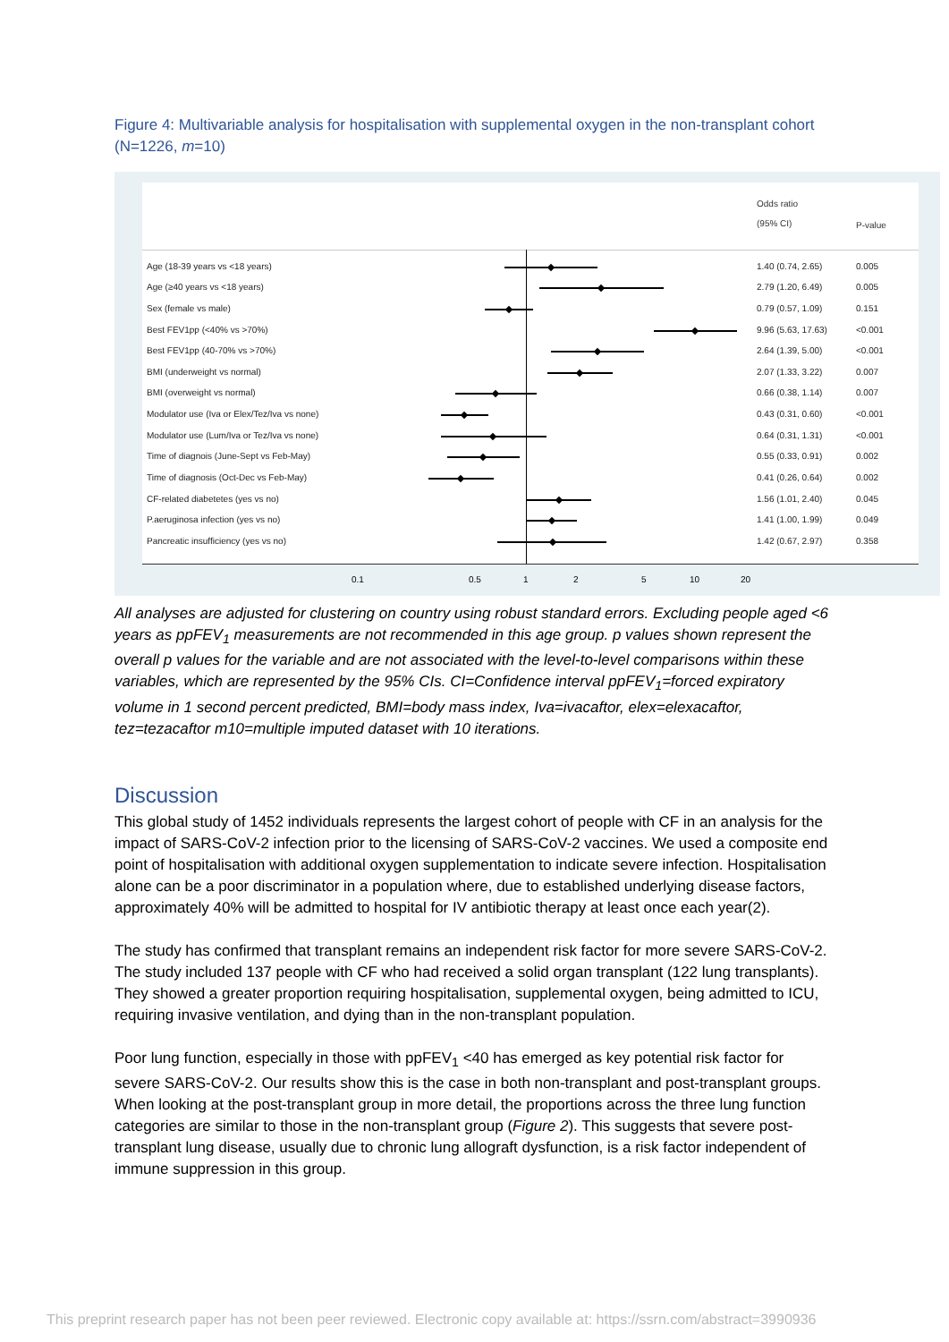Figure 4: Multivariable analysis for hospitalisation with supplemental oxygen in the non-transplant cohort (N=1226, m=10)
Odds ratio
(95% CI)
P-value
Age (18-39 years vs <18 years) 1.40 (0.74, 2.65) 0.005
Age (≥40 years vs <18 years) 2.79 (1.20, 6.49) 0.005
Sex (female vs male) 0.79 (0.57, 1.09) 0.151
Best FEV1pp (<40% vs >70%) 9.96 (5.63, 17.63) <0.001
Best FEV1pp (40-70% vs >70%) 2.64 (1.39, 5.00) <0.001
BMI (underweight vs normal) 2.07 (1.33, 3.22) 0.007
BMI (overweight vs normal) 0.66 (0.38, 1.14) 0.007
Modulator use (Iva or Elex/Tez/Iva vs none) 0.43 (0.31, 0.60) <0.001
Modulator use (Lum/Iva or Tez/Iva vs none) 0.64 (0.31, 1.31) <0.001
Time of diagnois (June-Sept vs Feb-May) 0.55 (0.33, 0.91) 0.002
Time of diagnosis (Oct-Dec vs Feb-May) 0.41 (0.26, 0.64) 0.002
CF-related diabetetes (yes vs no) 1.56 (1.01, 2.40) 0.045
P.aeruginosa infection (yes vs no) 1.41 (1.00, 1.99) 0.049
Pancreatic insufficiency (yes vs no) 1.42 (0.67, 2.97) 0.358
0.1 0.5 1 2 5 10 20
All analyses are adjusted for clustering on country using robust standard errors. Excluding people aged <6 years as ppFEV<sub>1</sub> measurements are not recommended in this age group. p values shown represent the overall p values for the variable and are not associated with the level-to-level comparisons within these variables, which are represented by the 95% CIs. CI=Confidence interval ppFEV<sub>1</sub>=forced expiratory volume in 1 second percent predicted, BMI=body mass index, Iva=ivacaftor, elex=elexacaftor, tez=tezacaftor m10=multiple imputed dataset with 10 iterations.
Discussion
This global study of 1452 individuals represents the largest cohort of people with CF in an analysis for the impact of SARS-CoV-2 infection prior to the licensing of SARS-CoV-2 vaccines. We used a composite end point of hospitalisation with additional oxygen supplementation to indicate severe infection. Hospitalisation alone can be a poor discriminator in a population where, due to established underlying disease factors, approximately 40% will be admitted to hospital for IV antibiotic therapy at least once each year(2).
The study has confirmed that transplant remains an independent risk factor for more severe SARS-CoV-2. The study included 137 people with CF who had received a solid organ transplant (122 lung transplants). They showed a greater proportion requiring hospitalisation, supplemental oxygen, being admitted to ICU, requiring invasive ventilation, and dying than in the non-transplant population.
Poor lung function, especially in those with ppFEV<sub>1</sub> <40 has emerged as key potential risk factor for severe SARS-CoV-2. Our results show this is the case in both non-transplant and post-transplant groups. When looking at the post-transplant group in more detail, the proportions across the three lung function categories are similar to those in the non-transplant group (Figure 2). This suggests that severe post-transplant lung disease, usually due to chronic lung allograft dysfunction, is a risk factor independent of immune suppression in this group.
This preprint research paper has not been peer reviewed. Electronic copy available at: https://ssrn.com/abstract=3990936